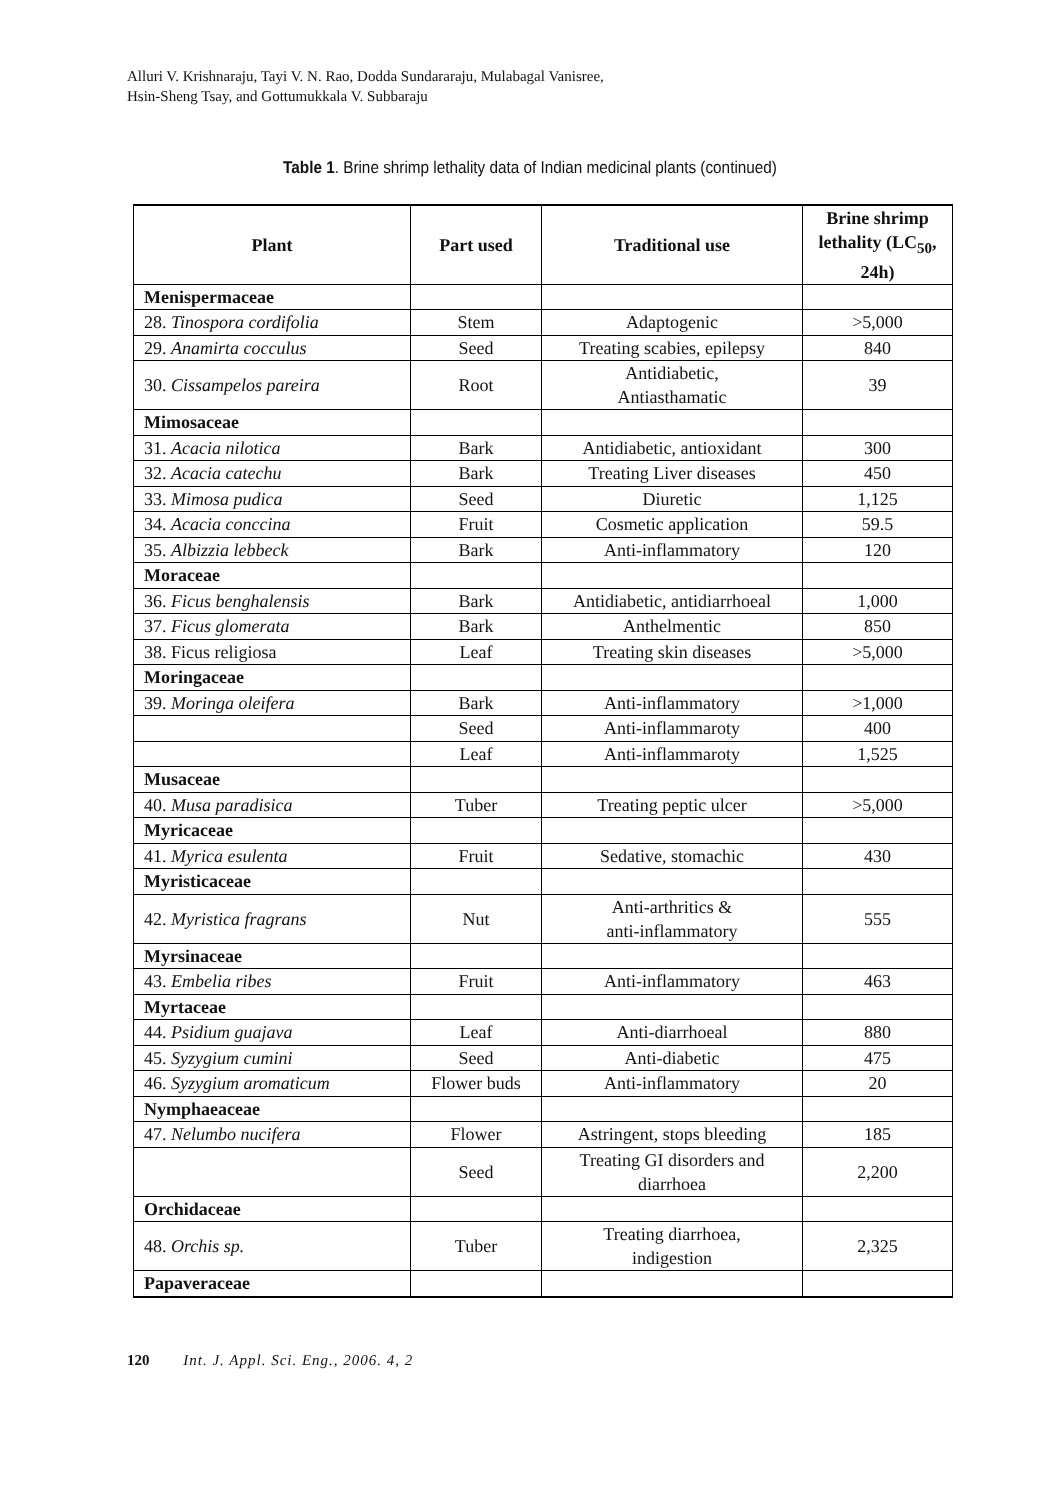Alluri V. Krishnaraju, Tayi V. N. Rao, Dodda Sundararaju, Mulabagal Vanisree,
Hsin-Sheng Tsay, and Gottumukkala V. Subbaraju
Table 1. Brine shrimp lethality data of Indian medicinal plants (continued)
| Plant | Part used | Traditional use | Brine shrimp lethality (LC<sub>50</sub>, 24h) |
| --- | --- | --- | --- |
| Menispermaceae | | | |
| 28. Tinospora cordifolia | Stem | Adaptogenic | >5,000 |
| 29. Anamirta cocculus | Seed | Treating scabies, epilepsy | 840 |
| 30. Cissampelos pareira | Root | Antidiabetic, Antiasthamatic | 39 |
| Mimosaceae | | | |
| 31. Acacia nilotica | Bark | Antidiabetic, antioxidant | 300 |
| 32. Acacia catechu | Bark | Treating Liver diseases | 450 |
| 33. Mimosa pudica | Seed | Diuretic | 1,125 |
| 34. Acacia conccina | Fruit | Cosmetic application | 59.5 |
| 35. Albizzia lebbeck | Bark | Anti-inflammatory | 120 |
| Moraceae | | | |
| 36. Ficus benghalensis | Bark | Antidiabetic, antidiarrhoeal | 1,000 |
| 37. Ficus glomerata | Bark | Anthelmentic | 850 |
| 38. Ficus religiosa | Leaf | Treating skin diseases | >5,000 |
| Moringaceae | | | |
| 39. Moringa oleifera | Bark | Anti-inflammatory | >1,000 |
| | Seed | Anti-inflammaroty | 400 |
| | Leaf | Anti-inflammaroty | 1,525 |
| Musaceae | | | |
| 40. Musa paradisica | Tuber | Treating peptic ulcer | >5,000 |
| Myricaceae | | | |
| 41. Myrica esulenta | Fruit | Sedative, stomachic | 430 |
| Myristicaceae | | | |
| 42. Myristica fragrans | Nut | Anti-arthritics & anti-inflammatory | 555 |
| Myrsinaceae | | | |
| 43. Embelia ribes | Fruit | Anti-inflammatory | 463 |
| Myrtaceae | | | |
| 44. Psidium guajava | Leaf | Anti-diarrhoeal | 880 |
| 45. Syzygium cumini | Seed | Anti-diabetic | 475 |
| 46. Syzygium aromaticum | Flower buds | Anti-inflammatory | 20 |
| Nymphaeaceae | | | |
| 47. Nelumbo nucifera | Flower | Astringent, stops bleeding | 185 |
| | Seed | Treating GI disorders and diarrhoea | 2,200 |
| Orchidaceae | | | |
| 48. Orchis sp. | Tuber | Treating diarrhoea, indigestion | 2,325 |
| Papaveraceae | | | |
120 Int. J. Appl. Sci. Eng., 2006. 4, 2